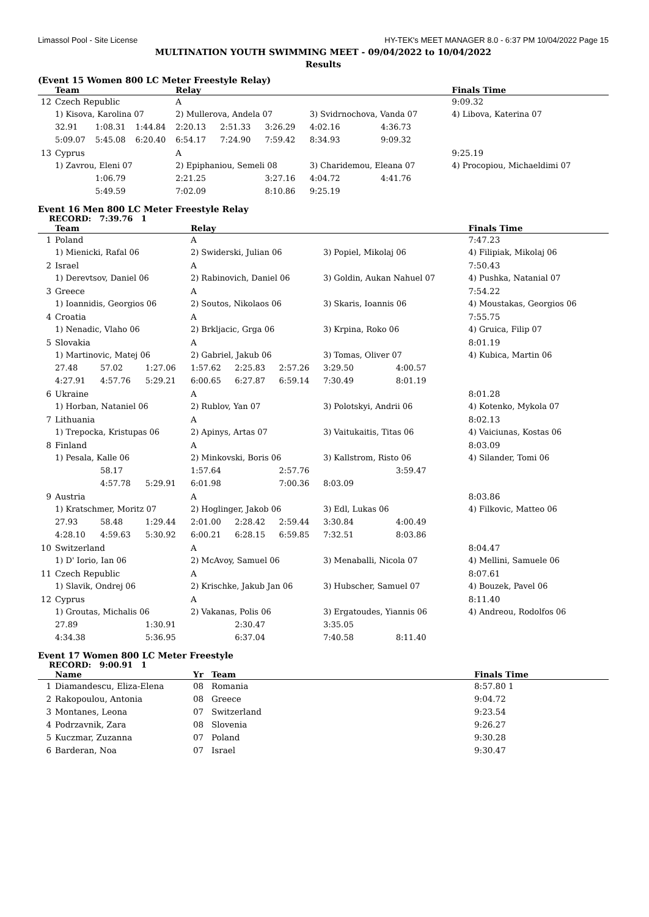Limassol Pool - Site License HY-TEK's MEET MANAGER 8.0 - 6:37 PM 10/04/2022 Page 15
MULTINATION YOUTH SWIMMING MEET - 09/04/2022 to 10/04/2022
Results
(Event 15 Women 800 LC Meter Freestyle Relay)
| | Team | | | Relay | | | | | Finals Time |
| --- | --- | --- | --- | --- | --- | --- | --- | --- | --- |
| 12 | Czech Republic | | | A | | | | | 9:09.32 |
| | 1) Kisova, Karolina 07 | | | 2) Mullerova, Andela 07 | | | 3) Svidrnochova, Vanda 07 | | 4) Libova, Katerina 07 |
| | 32.91 | 1:08.31 | 1:44.84 | 2:20.13 | 2:51.33 | 3:26.29 | 4:02.16 | 4:36.73 | |
| | 5:09.07 | 5:45.08 | 6:20.40 | 6:54.17 | 7:24.90 | 7:59.42 | 8:34.93 | 9:09.32 | |
| 13 | Cyprus | | | A | | | | | 9:25.19 |
| | 1) Zavrou, Eleni 07 | | | 2) Epiphaniou, Semeli 08 | | | 3) Charidemou, Eleana 07 | | 4) Procopiou, Michaeldimi 07 |
| | | 1:06.79 | | 2:21.25 | | 3:27.16 | 4:04.72 | 4:41.76 | |
| | | 5:49.59 | | 7:02.09 | | 8:10.86 | 9:25.19 | | |
Event 16 Men 800 LC Meter Freestyle Relay
RECORD: 7:39.76 1
| | Team | | | Relay | | | | | Finals Time |
| --- | --- | --- | --- | --- | --- | --- | --- | --- | --- |
| 1 | Poland | | | A | | | | | 7:47.23 |
| | 1) Mienicki, Rafal 06 | | | 2) Swiderski, Julian 06 | | | 3) Popiel, Mikolaj 06 | | 4) Filipiak, Mikolaj 06 |
| 2 | Israel | | | A | | | | | 7:50.43 |
| | 1) Derevtsov, Daniel 06 | | | 2) Rabinovich, Daniel 06 | | | 3) Goldin, Aukan Nahuel 07 | | 4) Pushka, Natanial 07 |
| 3 | Greece | | | A | | | | | 7:54.22 |
| | 1) Ioannidis, Georgios 06 | | | 2) Soutos, Nikolaos 06 | | | 3) Skaris, Ioannis 06 | | 4) Moustakas, Georgios 06 |
| 4 | Croatia | | | A | | | | | 7:55.75 |
| | 1) Nenadic, Vlaho 06 | | | 2) Brkljacic, Grga 06 | | | 3) Krpina, Roko 06 | | 4) Gruica, Filip 07 |
| 5 | Slovakia | | | A | | | | | 8:01.19 |
| | 1) Martinovic, Matej 06 | | | 2) Gabriel, Jakub 06 | | | 3) Tomas, Oliver 07 | | 4) Kubica, Martin 06 |
| | 27.48 | 57.02 | 1:27.06 | 1:57.62 | 2:25.83 | 2:57.26 | 3:29.50 | 4:00.57 | |
| | 4:27.91 | 4:57.76 | 5:29.21 | 6:00.65 | 6:27.87 | 6:59.14 | 7:30.49 | 8:01.19 | |
| 6 | Ukraine | | | A | | | | | 8:01.28 |
| | 1) Horban, Nataniel 06 | | | 2) Rublov, Yan 07 | | | 3) Polotskyi, Andrii 06 | | 4) Kotenko, Mykola 07 |
| 7 | Lithuania | | | A | | | | | 8:02.13 |
| | 1) Trepocka, Kristupas 06 | | | 2) Apinys, Artas 07 | | | 3) Vaitukaitis, Titas 06 | | 4) Vaiciunas, Kostas 06 |
| 8 | Finland | | | A | | | | | 8:03.09 |
| | 1) Pesala, Kalle 06 | | | 2) Minkovski, Boris 06 | | | 3) Kallstrom, Risto 06 | | 4) Silander, Tomi 06 |
| | | 58.17 | | 1:57.64 | | 2:57.76 | | 3:59.47 | |
| | | 4:57.78 | 5:29.91 | 6:01.98 | | 7:00.36 | 8:03.09 | | |
| 9 | Austria | | | A | | | | | 8:03.86 |
| | 1) Kratschmer, Moritz 07 | | | 2) Hoglinger, Jakob 06 | | | 3) Edl, Lukas 06 | | 4) Filkovic, Matteo 06 |
| | 27.93 | 58.48 | 1:29.44 | 2:01.00 | 2:28.42 | 2:59.44 | 3:30.84 | 4:00.49 | |
| | 4:28.10 | 4:59.63 | 5:30.92 | 6:00.21 | 6:28.15 | 6:59.85 | 7:32.51 | 8:03.86 | |
| 10 | Switzerland | | | A | | | | | 8:04.47 |
| | 1) D' Iorio, Ian 06 | | | 2) McAvoy, Samuel 06 | | | 3) Menaballi, Nicola 07 | | 4) Mellini, Samuele 06 |
| 11 | Czech Republic | | | A | | | | | 8:07.61 |
| | 1) Slavik, Ondrej 06 | | | 2) Krischke, Jakub Jan 06 | | | 3) Hubscher, Samuel 07 | | 4) Bouzek, Pavel 06 |
| 12 | Cyprus | | | A | | | | | 8:11.40 |
| | 1) Groutas, Michalis 06 | | | 2) Vakanas, Polis 06 | | | 3) Ergatoudes, Yiannis 06 | | 4) Andreou, Rodolfos 06 |
| | 27.89 | | 1:30.91 | | 2:30.47 | | 3:35.05 | | |
| | 4:34.38 | | 5:36.95 | | 6:37.04 | | 7:40.58 | 8:11.40 | |
Event 17 Women 800 LC Meter Freestyle
RECORD: 9:00.91 1
| | Name | Yr | Team | Finals Time |
| --- | --- | --- | --- | --- |
| 1 | Diamandescu, Eliza-Elena | 08 | Romania | 8:57.80 1 |
| 2 | Rakopoulou, Antonia | 08 | Greece | 9:04.72 |
| 3 | Montanes, Leona | 07 | Switzerland | 9:23.54 |
| 4 | Podrzavnik, Zara | 08 | Slovenia | 9:26.27 |
| 5 | Kuczmar, Zuzanna | 07 | Poland | 9:30.28 |
| 6 | Barderan, Noa | 07 | Israel | 9:30.47 |